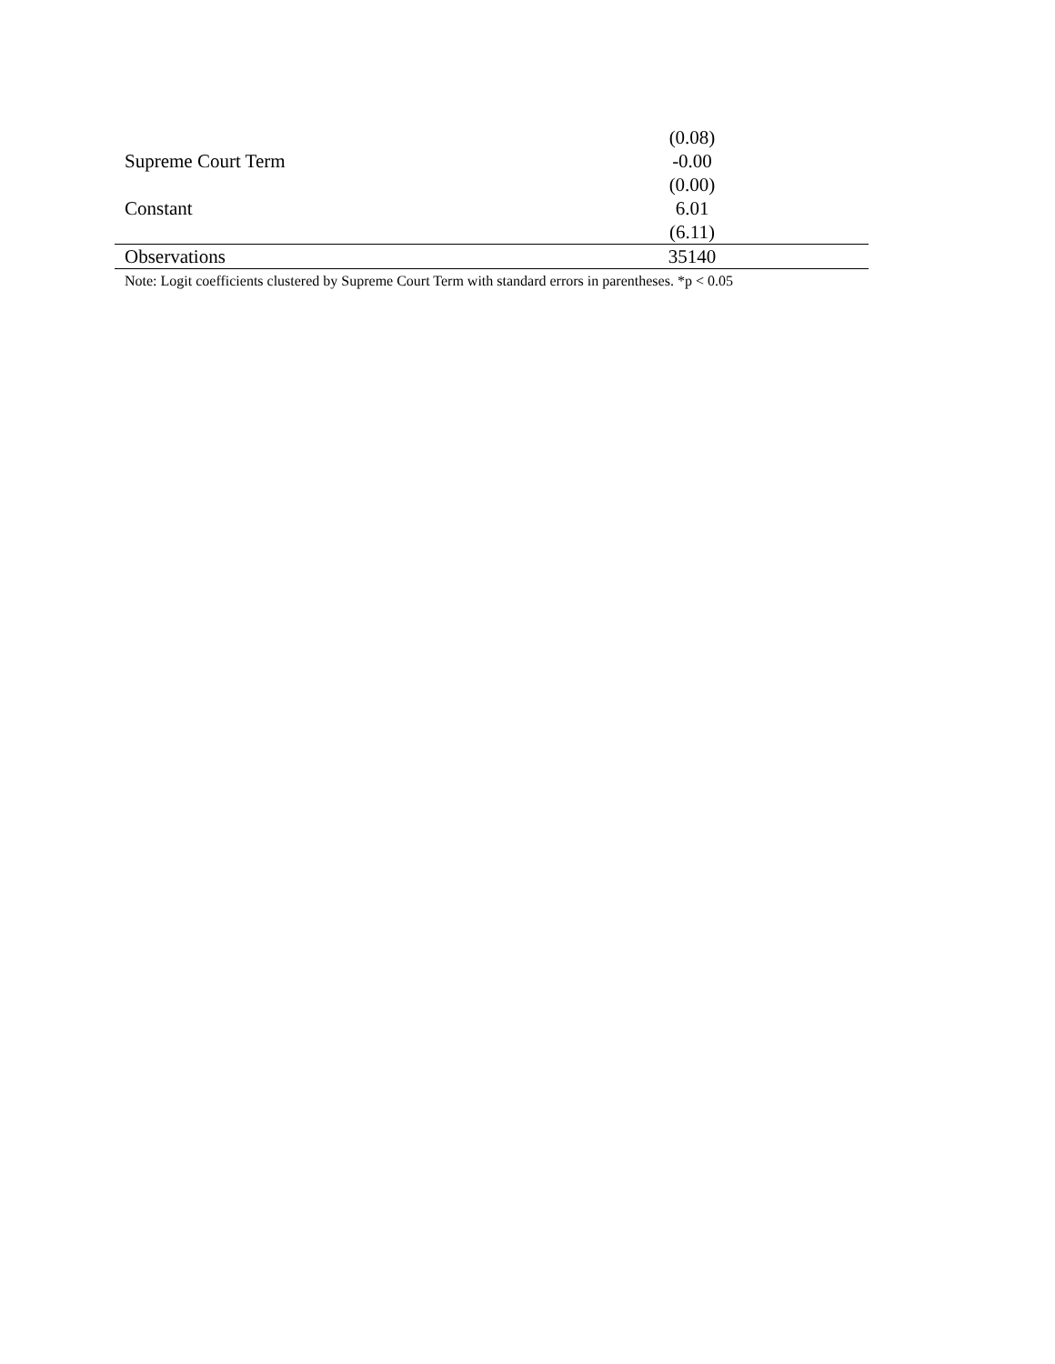| | (0.08) |
| Supreme Court Term | -0.00 |
| | (0.00) |
| Constant | 6.01 |
| | (6.11) |
| Observations | 35140 |
| Note: Logit coefficients clustered by Supreme Court Term with standard errors in parentheses. *p < 0.05 | |